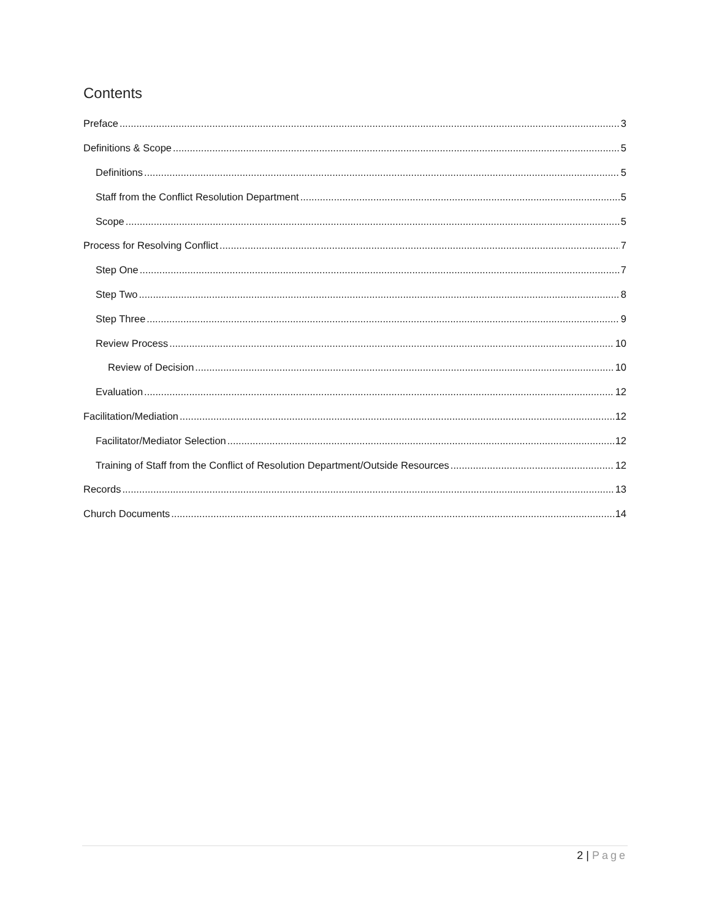Contents
Preface 3
Definitions & Scope 5
Definitions 5
Staff from the Conflict Resolution Department 5
Scope 5
Process for Resolving Conflict 7
Step One 7
Step Two 8
Step Three 9
Review Process 10
Review of Decision 10
Evaluation 12
Facilitation/Mediation 12
Facilitator/Mediator Selection 12
Training of Staff from the Conflict of Resolution Department/Outside Resources 12
Records 13
Church Documents 14
2 | Page